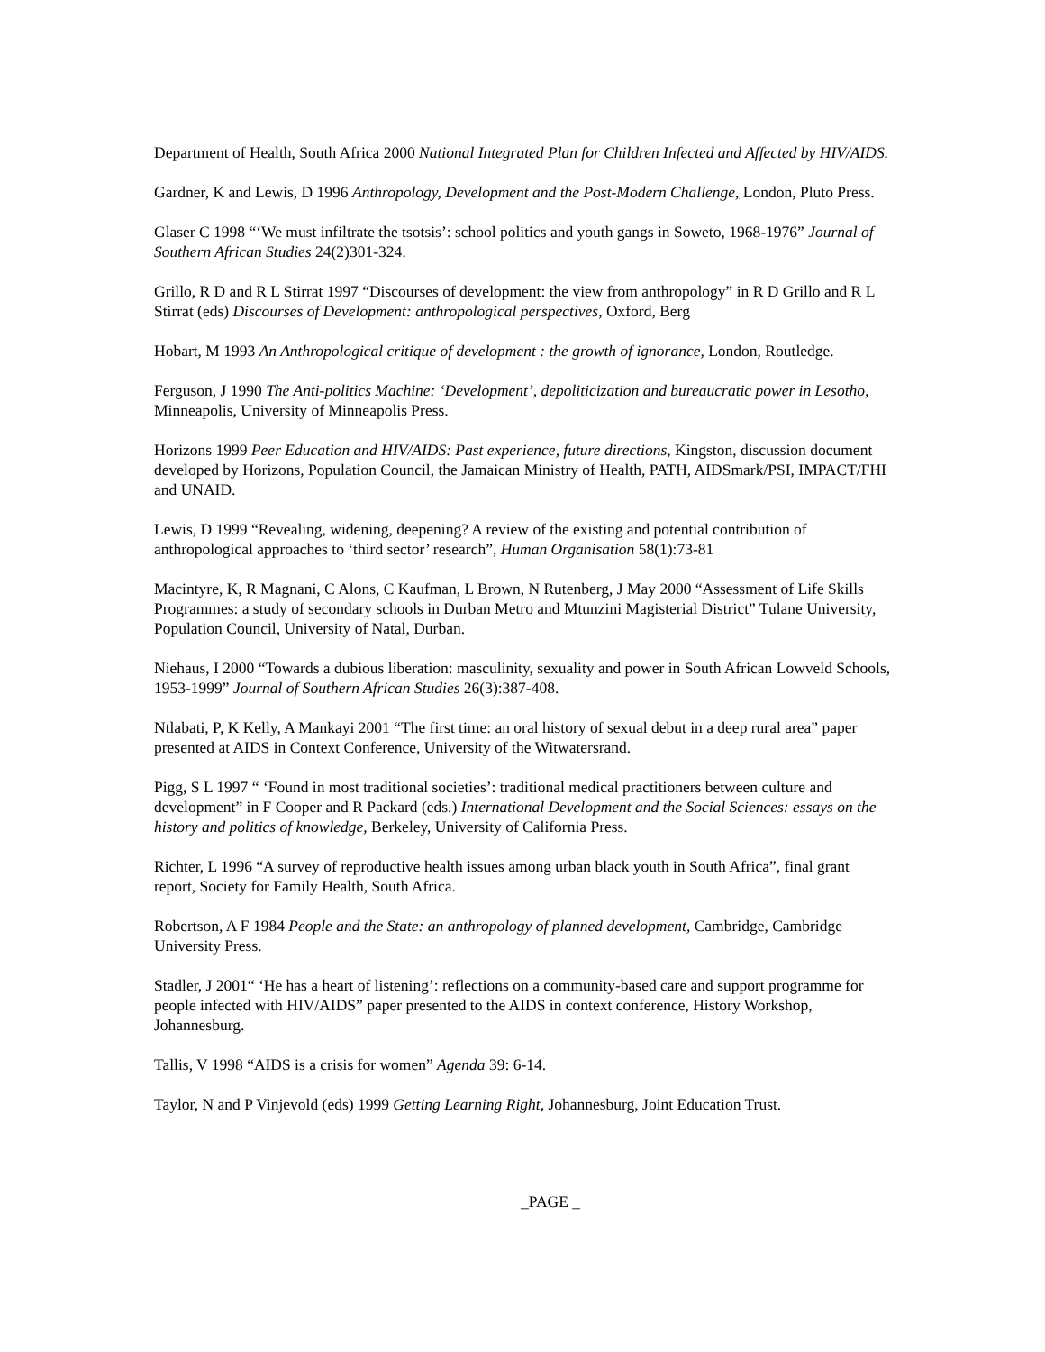Department of Health, South Africa 2000 National Integrated Plan for Children Infected and Affected by HIV/AIDS.
Gardner, K and Lewis, D 1996 Anthropology, Development and the Post-Modern Challenge, London, Pluto Press.
Glaser C 1998 “‘We must infiltrate the tsotsis’: school politics and youth gangs in Soweto, 1968-1976” Journal of Southern African Studies 24(2)301-324.
Grillo, R D and R L Stirrat 1997 “Discourses of development: the view from anthropology” in R D Grillo and R L Stirrat (eds) Discourses of Development: anthropological perspectives, Oxford, Berg
Hobart, M 1993 An Anthropological critique of development : the growth of ignorance, London, Routledge.
Ferguson, J 1990 The Anti-politics Machine: ‘Development’, depoliticization and bureaucratic power in Lesotho, Minneapolis, University of Minneapolis Press.
Horizons 1999 Peer Education and HIV/AIDS: Past experience, future directions, Kingston, discussion document developed by Horizons, Population Council, the Jamaican Ministry of Health, PATH, AIDSmark/PSI, IMPACT/FHI and UNAID.
Lewis, D 1999 “Revealing, widening, deepening? A review of the existing and potential contribution of anthropological approaches to ‘third sector’ research”, Human Organisation 58(1):73-81
Macintyre, K, R Magnani, C Alons, C Kaufman, L Brown, N Rutenberg, J May 2000 “Assessment of Life Skills Programmes: a study of secondary schools in Durban Metro and Mtunzini Magisterial District” Tulane University, Population Council, University of Natal, Durban.
Niehaus, I 2000 “Towards a dubious liberation: masculinity, sexuality and power in South African Lowveld Schools, 1953-1999” Journal of Southern African Studies 26(3):387-408.
Ntlabati, P, K Kelly, A Mankayi 2001 “The first time: an oral history of sexual debut in a deep rural area” paper presented at AIDS in Context Conference, University of the Witwatersrand.
Pigg, S L 1997 “ ‘Found in most traditional societies’: traditional medical practitioners between culture and development” in F Cooper and R Packard (eds.) International Development and the Social Sciences: essays on the history and politics of knowledge, Berkeley, University of California Press.
Richter, L 1996 “A survey of reproductive health issues among urban black youth in South Africa”, final grant report, Society for Family Health, South Africa.
Robertson, A F 1984 People and the State: an anthropology of planned development, Cambridge, Cambridge University Press.
Stadler, J 2001“ ‘He has a heart of listening’: reflections on a community-based care and support programme for people infected with HIV/AIDS” paper presented to the AIDS in context conference, History Workshop, Johannesburg.
Tallis, V 1998 “AIDS is a crisis for women” Agenda 39: 6-14.
Taylor, N and P Vinjevold (eds) 1999 Getting Learning Right, Johannesburg, Joint Education Trust.
_PAGE _